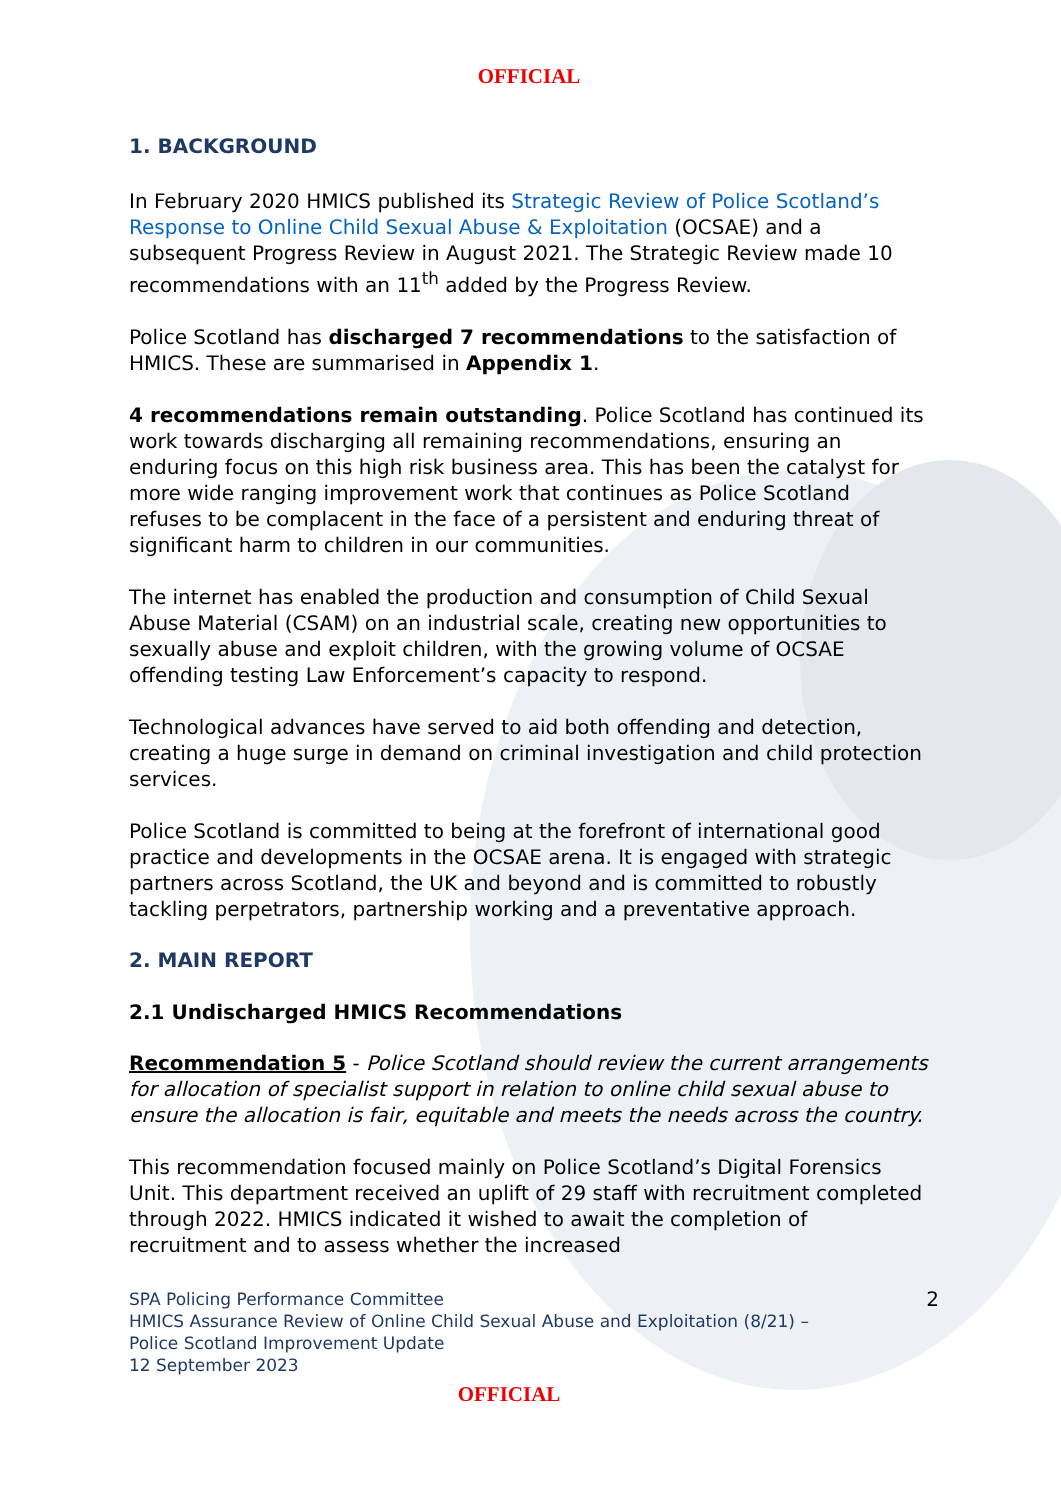OFFICIAL
1. BACKGROUND
In February 2020 HMICS published its Strategic Review of Police Scotland’s Response to Online Child Sexual Abuse & Exploitation (OCSAE) and a subsequent Progress Review in August 2021. The Strategic Review made 10 recommendations with an 11<sup>th</sup> added by the Progress Review.
Police Scotland has discharged 7 recommendations to the satisfaction of HMICS. These are summarised in Appendix 1.
4 recommendations remain outstanding. Police Scotland has continued its work towards discharging all remaining recommendations, ensuring an enduring focus on this high risk business area. This has been the catalyst for more wide ranging improvement work that continues as Police Scotland refuses to be complacent in the face of a persistent and enduring threat of significant harm to children in our communities.
The internet has enabled the production and consumption of Child Sexual Abuse Material (CSAM) on an industrial scale, creating new opportunities to sexually abuse and exploit children, with the growing volume of OCSAE offending testing Law Enforcement’s capacity to respond.
Technological advances have served to aid both offending and detection, creating a huge surge in demand on criminal investigation and child protection services.
Police Scotland is committed to being at the forefront of international good practice and developments in the OCSAE arena. It is engaged with strategic partners across Scotland, the UK and beyond and is committed to robustly tackling perpetrators, partnership working and a preventative approach.
2. MAIN REPORT
2.1 Undischarged HMICS Recommendations
Recommendation 5 - Police Scotland should review the current arrangements for allocation of specialist support in relation to online child sexual abuse to ensure the allocation is fair, equitable and meets the needs across the country.
This recommendation focused mainly on Police Scotland’s Digital Forensics Unit. This department received an uplift of 29 staff with recruitment completed through 2022. HMICS indicated it wished to await the completion of recruitment and to assess whether the increased
SPA Policing Performance Committee
HMICS Assurance Review of Online Child Sexual Abuse and Exploitation (8/21) –
Police Scotland Improvement Update
12 September 2023
2
OFFICIAL